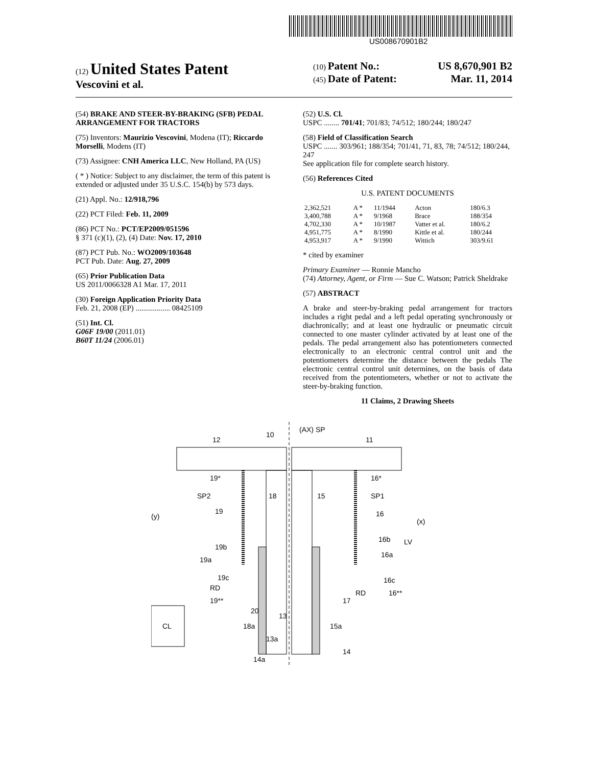US008670901B2
(12) United States Patent
Vescovini et al.
(10) Patent No.: US 8,670,901 B2
(45) Date of Patent: Mar. 11, 2014
(54) BRAKE AND STEER-BY-BRAKING (SFB) PEDAL ARRANGEMENT FOR TRACTORS
(75) Inventors: Maurizio Vescovini, Modena (IT); Riccardo Morselli, Modens (IT)
(73) Assignee: CNH America LLC, New Holland, PA (US)
( * ) Notice: Subject to any disclaimer, the term of this patent is extended or adjusted under 35 U.S.C. 154(b) by 573 days.
(21) Appl. No.: 12/918,796
(22) PCT Filed: Feb. 11, 2009
(86) PCT No.: PCT/EP2009/051596
§ 371 (c)(1), (2), (4) Date: Nov. 17, 2010
(87) PCT Pub. No.: WO2009/103648
PCT Pub. Date: Aug. 27, 2009
(65) Prior Publication Data
US 2011/0066328 A1 Mar. 17, 2011
(30) Foreign Application Priority Data
Feb. 21, 2008 (EP) .................. 08425109
(51) Int. Cl.
G06F 19/00 (2011.01)
B60T 11/24 (2006.01)
(52) U.S. Cl.
USPC ........ 701/41; 701/83; 74/512; 180/244; 180/247
(58) Field of Classification Search
USPC ....... 303/961; 188/354; 701/41, 71, 83, 78; 74/512; 180/244, 247
See application file for complete search history.
(56) References Cited
U.S. PATENT DOCUMENTS
| 2,362,521 | A * | 11/1944 | Acton | 180/6.3 |
| 3,400,788 | A * | 9/1968 | Brace | 188/354 |
| 4,702,330 | A * | 10/1987 | Vatter et al. | 180/6.2 |
| 4,951,775 | A * | 8/1990 | Kittle et al. | 180/244 |
| 4,953,917 | A * | 9/1990 | Wittich | 303/9.61 |
* cited by examiner
Primary Examiner — Ronnie Mancho
(74) Attorney, Agent, or Firm — Sue C. Watson; Patrick Sheldrake
(57) ABSTRACT
A brake and steer-by-braking pedal arrangement for tractors includes a right pedal and a left pedal operating synchronously or diachronically; and at least one hydraulic or pneumatic circuit connected to one master cylinder activated by at least one of the pedals. The pedal arrangement also has potentiometers connected electronically to an electronic central control unit and the potentiometers determine the distance between the pedals The electronic central control unit determines, on the basis of data received from the potentiometers, whether or not to activate the steer-by-braking function.
11 Claims, 2 Drawing Sheets
CL
12
11
10
(AX) SP
(y)
(x)
19*
16*
18
15
SP2
SP1
19
16
16b
19b
19a
16a
LV
19c
16c
RD
RD
16**
19**
17
20
13
18a
15a
13a
14
14a